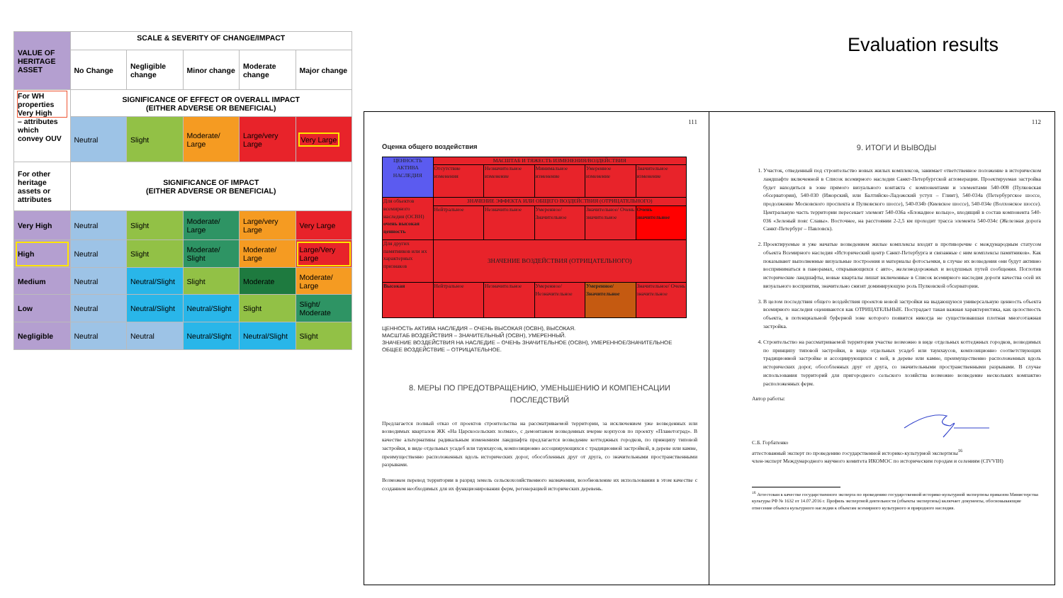| VALUE OF HERITAGE ASSET | SCALE & SEVERITY OF CHANGE/IMPACT | | | | |
| | No Change | Negligible change | Minor change | Moderate change | Major change |
| For WH properties Very High – attributes which convey OUV | SIGNIFICANCE OF EFFECT OR OVERALL IMPACT (EITHER ADVERSE OR BENEFICIAL) | | | | |
| | Neutral | Slight | Moderate/ Large | Large/very Large | Very Large |
| For other heritage assets or attributes | SIGNIFICANCE OF IMPACT (EITHER ADVERSE OR BENEFICIAL) | | | | |
| Very High | Neutral | Slight | Moderate/ Large | Large/very Large | Very Large |
| High | Neutral | Slight | Moderate/ Slight | Moderate/ Large | Large/Very Large |
| Medium | Neutral | Neutral/Slight | Slight | Moderate | Moderate/ Large |
| Low | Neutral | Neutral/Slight | Neutral/Slight | Slight | Slight/ Moderate |
| Negligible | Neutral | Neutral | Neutral/Slight | Neutral/Slight | Slight |
Evaluation results
111
Оценка общего воздействия
| ЦЕННОСТЬ АКТИВА НАСЛЕДИЯ | МАСШТАБ И ТЯЖЕСТЬ ИЗМЕНЕНИЯ/ВОЗДЕЙСТВИЯ | | | | |
| | Отсутствие изменения | Незначительное изменение | Минимальное изменение | Умеренное изменение | Значительное изменение |
| Для объектов всемирного наследия (ОСВН) очень высокая ценность | ЗНАЧЕНИЕ ЭФФЕКТА ИЛИ ОБЩЕГО ВОЗДЕЙСТВИЯ (ОТРИЦАТЕЛЬНОГО) | | | | |
| | Нейтральное | Незначительное | Умеренное/ Значительное | Значительное/ Очень значительное | Очень значительное |
| Для других памятников или их характерных признаков | ЗНАЧЕНИЕ ВОЗДЕЙСТВИЯ (ОТРИЦАТЕЛЬНОГО) | | | | |
| Высокая | Нейтральное | Незначительное | Умеренное/ Незначительное | Умеренное/ Значительное | Значительное/ Очень значительное |
ЦЕННОСТЬ АКТИВА НАСЛЕДИЯ – ОЧЕНЬ ВЫСОКАЯ (ОСВН), ВЫСОКАЯ.
МАСШТАБ ВОЗДЕЙСТВИЯ – ЗНАЧИТЕЛЬНЫЙ (ОСВН), УМЕРЕННЫЙ.
ЗНАЧЕНИЕ ВОЗДЕЙСТВИЯ НА НАСЛЕДИЕ – ОЧЕНЬ ЗНАЧИТЕЛЬНОЕ (ОСВН), УМЕРЕННОЕ/ЗНАЧИТЕЛЬНОЕ
ОБЩЕЕ ВОЗДЕЙСТВИЕ – ОТРИЦАТЕЛЬНОЕ.
8. МЕРЫ ПО ПРЕДОТВРАЩЕНИЮ, УМЕНЬШЕНИЮ И КОМПЕНСАЦИИ ПОСЛЕДСТВИЙ
Предлагается полный отказ от проектов строительства на рассматриваемой территории, за исключением уже возведенных или возводимых кварталов ЖК «На Царскосельских холмах», с демонтажем возведенных вчерне корпусов по проекту «Планетоград». В качестве альтернативы радикальным изменениям ландшафта предлагается возведение коттеджных городков, по принципу типовой застройки, в виде отдельных усадеб или таунхаусов, композиционно ассоциирующихся с традиционной застройкой, в дереве или камне, преимущественно расположенных вдоль исторических дорог, обособленных друг от друга, со значительными пространственными разрывами.
Возможен перевод территории в разряд земель сельскохозяйственного назначения, возобновление их использования в этом качестве с созданием необходимых для их функционирования ферм, регенерацией исторических деревень.
112
9. ИТОГИ И ВЫВОДЫ
1. Участок, отведенный под строительство новых жилых комплексов, занимает ответственное положение в историческом ландшафте включенной в Список всемирного наследия Санкт-Петербургской агломерации. Проектируемая застройка будет находиться в зоне прямого визуального контакта с компонентами и элементами 540-008 (Пулковская обсерватория), 540-030 (Ижорский, или Балтийско-Ладожский уступ – Глинт), 540-034a (Петербургское шоссе, продолжение Московского проспекта и Пулковского шоссе), 540-034b (Киевское шоссе), 540-034e (Волхонское шоссе). Центральную часть территории пересекает элемент 540-036a «Блокадное кольцо», входящий в состав компонента 540-036 «Зеленый пояс Славы». Восточнее, на расстоянии 2-2,5 км проходит трасса элемента 540-034c (Железная дорога Санкт-Петербург – Павловск).
2. Проектируемые и уже начатые возведением жилые комплексы входят в противоречие с международным статусом объекта Всемирного наследия «Исторический центр Санкт-Петербурга и связанные с ним комплексы памятников». Как показывают выполненные визуальные построения и материалы фотосъемки, в случае их возведения они будут активно восприниматься в панорамах, открывающихся с авто-, железнодорожных и воздушных путей сообщения. Поглотив исторические ландшафты, новые кварталы лишат включенные в Список всемирного наследия дороги качества осей их визуального восприятия, значительно снизят доминирующую роль Пулковской обсерватории.
3. В целом последствия общего воздействия проектов новой застройки на выдающуюся универсальную ценность объекта всемирного наследия оцениваются как ОТРИЦАТЕЛЬНЫЕ. Пострадает такая важная характеристика, как целостность объекта, в потенциальной буферной зоне которого появится никогда не существовавшая плотная многоэтажная застройка.
4. Строительство на рассматриваемой территории участке возможно в виде отдельных коттеджных городков, возводимых по принципу типовой застройки, в виде отдельных усадеб или таунхаусов, композиционно соответствующих традиционной застройке и ассоциирующихся с ней, в дереве или камне, преимущественно расположенных вдоль исторических дорог, обособленных друг от друга, со значительными пространственными разрывами. В случае использования территорий для пригородного сельского хозяйства возможно возведение нескольких компактно расположенных ферм.
Автор работы:
С.Б. Горбатенко
аттестованный эксперт по проведению государственной историко-культурной экспертизы<sup>16</sup>
член-эксперт Международного научного комитета ИКОМОС по историческим городам и селениям (CIVVIH)
<sup>16</sup> Аттестован в качестве государственного эксперта по проведению государственной историко-культурной экспертизы приказом Министерства культуры РФ № 1632 от 14.07.2016 г. Профиль экспертной деятельности (объекты экспертизы) включает документы, обосновывающие отнесение объекта культурного наследия к объектам всемирного культурного и природного наследия.